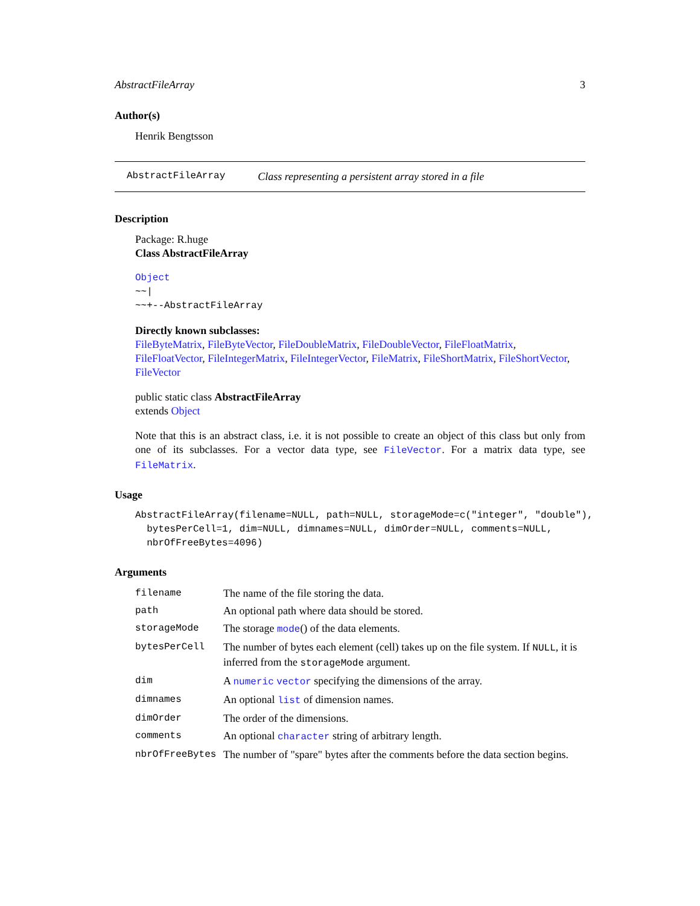AbstractFileArray 3
Author(s)
Henrik Bengtsson
AbstractFileArray Class representing a persistent array stored in a file
Description
Package: R.huge
Class AbstractFileArray
Object
~~|
~~+--AbstractFileArray
Directly known subclasses:
FileByteMatrix, FileByteVector, FileDoubleMatrix, FileDoubleVector, FileFloatMatrix, FileFloatVector, FileIntegerMatrix, FileIntegerVector, FileMatrix, FileShortMatrix, FileShortVector, FileVector
public static class AbstractFileArray
extends Object
Note that this is an abstract class, i.e. it is not possible to create an object of this class but only from one of its subclasses. For a vector data type, see FileVector. For a matrix data type, see FileMatrix.
Usage
AbstractFileArray(filename=NULL, path=NULL, storageMode=c("integer", "double"), bytesPerCell=1, dim=NULL, dimnames=NULL, dimOrder=NULL, comments=NULL, nbrOfFreeBytes=4096)
Arguments
| filename | The name of the file storing the data. |
| path | An optional path where data should be stored. |
| storageMode | The storage mode () of the data elements. |
| bytesPerCell | The number of bytes each element (cell) takes up on the file system. If NULL , it is inferred from the storageMode argument. |
| dim | A numeric vector specifying the dimensions of the array. |
| dimnames | An optional list of dimension names. |
| dimOrder | The order of the dimensions. |
| comments | An optional character string of arbitrary length. |
| nbrOfFreeBytes | The number of "spare" bytes after the comments before the data section begins. |